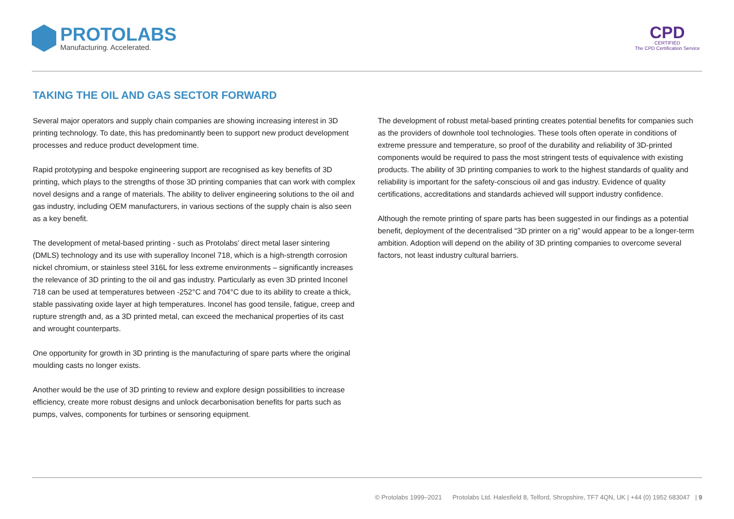PROTOLABS
Manufacturing. Accelerated.
CPD
CERTIFIED
The CPD Certification Service
TAKING THE OIL AND GAS SECTOR FORWARD
Several major operators and supply chain companies are showing increasing interest in 3D printing technology. To date, this has predominantly been to support new product development processes and reduce product development time.
Rapid prototyping and bespoke engineering support are recognised as key benefits of 3D printing, which plays to the strengths of those 3D printing companies that can work with complex novel designs and a range of materials. The ability to deliver engineering solutions to the oil and gas industry, including OEM manufacturers, in various sections of the supply chain is also seen as a key benefit.
The development of metal-based printing - such as Protolabs’ direct metal laser sintering (DMLS) technology and its use with superalloy Inconel 718, which is a high-strength corrosion nickel chromium, or stainless steel 316L for less extreme environments – significantly increases the relevance of 3D printing to the oil and gas industry. Particularly as even 3D printed Inconel 718 can be used at temperatures between -252°C and 704°C due to its ability to create a thick, stable passivating oxide layer at high temperatures. Inconel has good tensile, fatigue, creep and rupture strength and, as a 3D printed metal, can exceed the mechanical properties of its cast and wrought counterparts.
One opportunity for growth in 3D printing is the manufacturing of spare parts where the original moulding casts no longer exists.
Another would be the use of 3D printing to review and explore design possibilities to increase efficiency, create more robust designs and unlock decarbonisation benefits for parts such as pumps, valves, components for turbines or sensoring equipment.
The development of robust metal-based printing creates potential benefits for companies such as the providers of downhole tool technologies. These tools often operate in conditions of extreme pressure and temperature, so proof of the durability and reliability of 3D-printed components would be required to pass the most stringent tests of equivalence with existing products. The ability of 3D printing companies to work to the highest standards of quality and reliability is important for the safety-conscious oil and gas industry. Evidence of quality certifications, accreditations and standards achieved will support industry confidence.
Although the remote printing of spare parts has been suggested in our findings as a potential benefit, deployment of the decentralised “3D printer on a rig” would appear to be a longer-term ambition. Adoption will depend on the ability of 3D printing companies to overcome several factors, not least industry cultural barriers.
© Protolabs 1999–2021 Protolabs Ltd. Halesfield 8, Telford, Shropshire, TF7 4QN, UK | +44 (0) 1952 683047 | 9